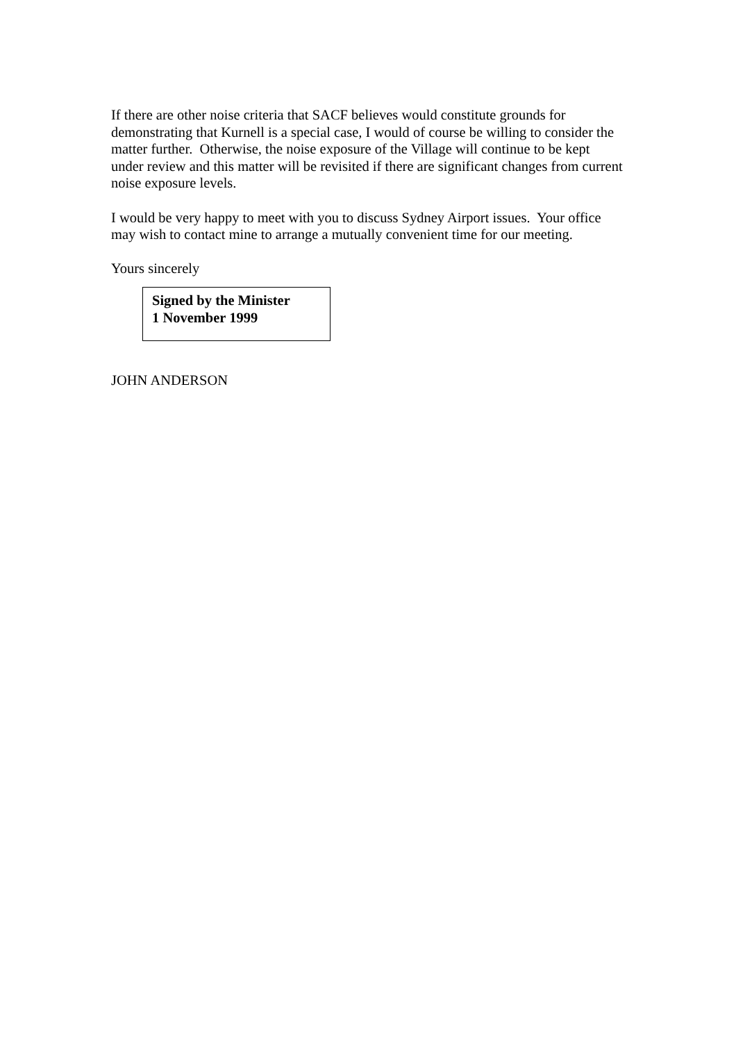If there are other noise criteria that SACF believes would constitute grounds for demonstrating that Kurnell is a special case, I would of course be willing to consider the matter further. Otherwise, the noise exposure of the Village will continue to be kept under review and this matter will be revisited if there are significant changes from current noise exposure levels.
I would be very happy to meet with you to discuss Sydney Airport issues. Your office may wish to contact mine to arrange a mutually convenient time for our meeting.
Yours sincerely
Signed by the Minister
1 November 1999
JOHN ANDERSON